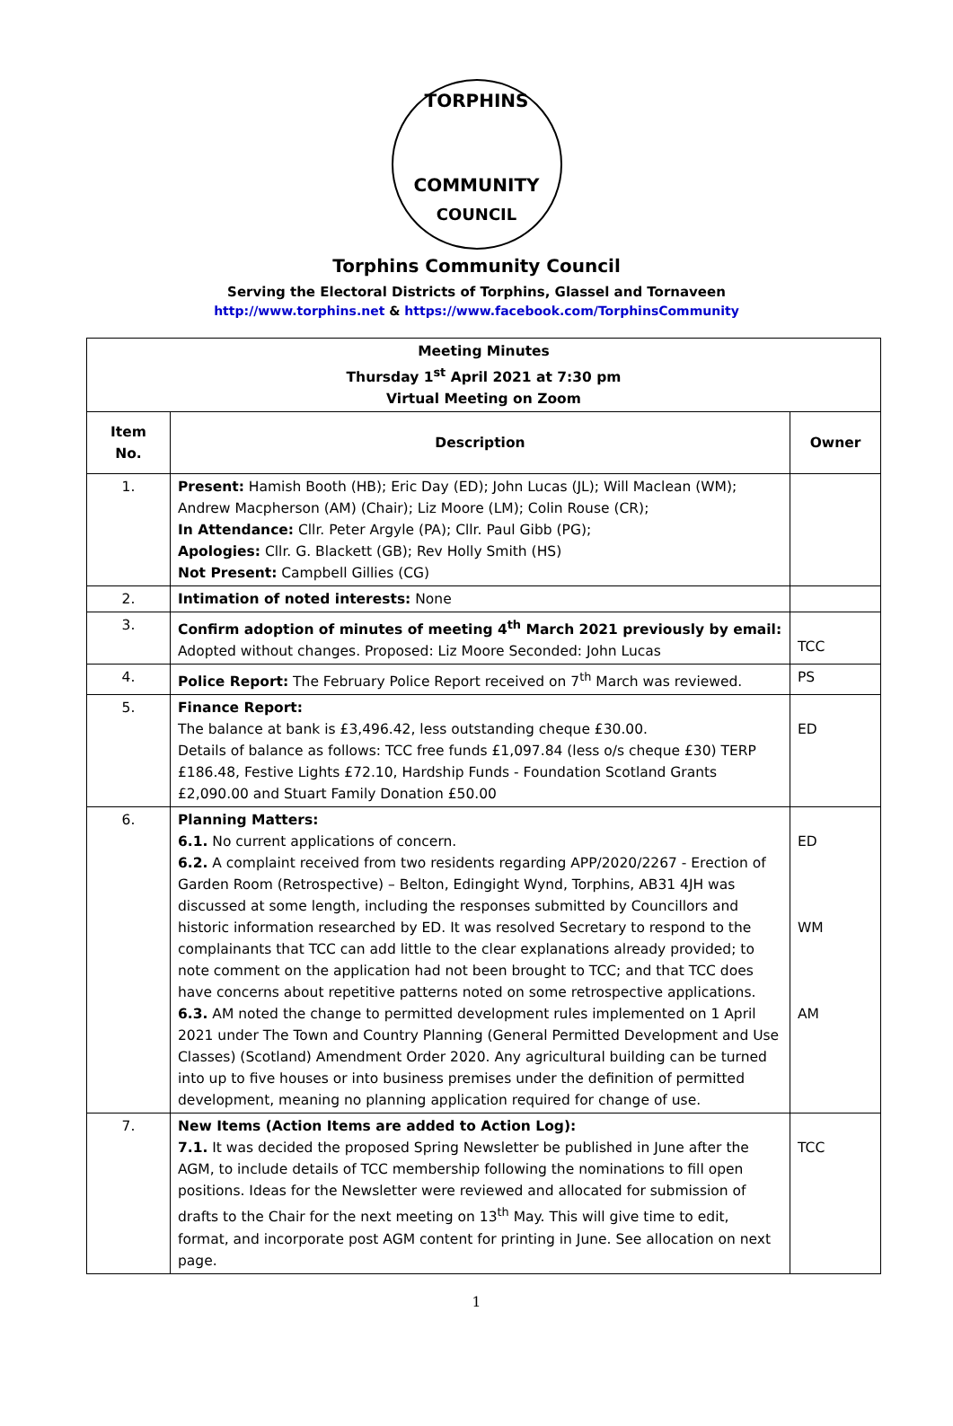TORPHINS
COMMUNITY
COUNCIL
Torphins Community Council
Serving the Electoral Districts of Torphins, Glassel and Tornaveen
http://www.torphins.net & https://www.facebook.com/TorphinsCommunity
| Meeting Minutes Thursday 1<sup>st</sup> April 2021 at 7:30 pm Virtual Meeting on Zoom | | |
| --- | --- | --- |
| Item No. | Description | Owner |
| 1. | Present: Hamish Booth (HB); Eric Day (ED); John Lucas (JL); Will Maclean (WM); Andrew Macpherson (AM) (Chair); Liz Moore (LM); Colin Rouse (CR); In Attendance: Cllr. Peter Argyle (PA); Cllr. Paul Gibb (PG); Apologies: Cllr. G. Blackett (GB); Rev Holly Smith (HS) Not Present: Campbell Gillies (CG) | |
| 2. | Intimation of noted interests: None | |
| 3. | Confirm adoption of minutes of meeting 4<sup>th</sup> March 2021 previously by email: Adopted without changes. Proposed: Liz Moore Seconded: John Lucas | TCC |
| 4. | Police Report: The February Police Report received on 7<sup>th</sup> March was reviewed. | PS |
| 5. | Finance Report: The balance at bank is £3,496.42, less outstanding cheque £30.00. Details of balance as follows: TCC free funds £1,097.84 (less o/s cheque £30) TERP £186.48, Festive Lights £72.10, Hardship Funds - Foundation Scotland Grants £2,090.00 and Stuart Family Donation £50.00 | ED |
| 6. | Planning Matters: 6.1. No current applications of concern. 6.2. A complaint received from two residents regarding APP/2020/2267 - Erection of Garden Room (Retrospective) – Belton, Edingight Wynd, Torphins, AB31 4JH was discussed at some length, including the responses submitted by Councillors and historic information researched by ED. It was resolved Secretary to respond to the complainants that TCC can add little to the clear explanations already provided; to note comment on the application had not been brought to TCC; and that TCC does have concerns about repetitive patterns noted on some retrospective applications. 6.3. AM noted the change to permitted development rules implemented on 1 April 2021 under The Town and Country Planning (General Permitted Development and Use Classes) (Scotland) Amendment Order 2020. Any agricultural building can be turned into up to five houses or into business premises under the definition of permitted development, meaning no planning application required for change of use. | ED WM AM |
| 7. | New Items (Action Items are added to Action Log): 7.1. It was decided the proposed Spring Newsletter be published in June after the AGM, to include details of TCC membership following the nominations to fill open positions. Ideas for the Newsletter were reviewed and allocated for submission of drafts to the Chair for the next meeting on 13<sup>th</sup> May. This will give time to edit, format, and incorporate post AGM content for printing in June. See allocation on next page. | TCC |
1